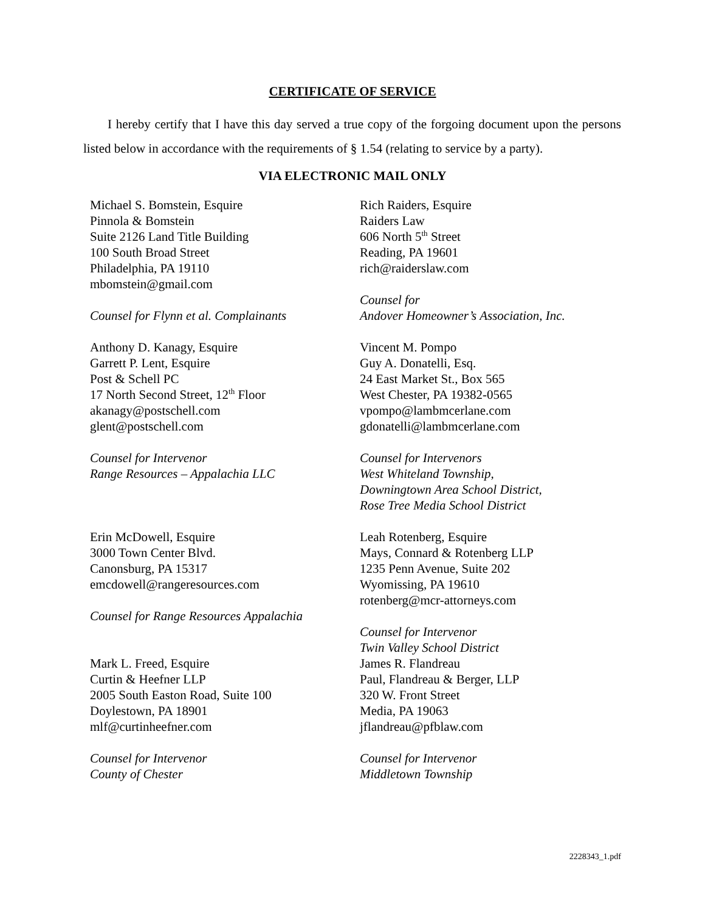CERTIFICATE OF SERVICE
I hereby certify that I have this day served a true copy of the forgoing document upon the persons listed below in accordance with the requirements of § 1.54 (relating to service by a party).
VIA ELECTRONIC MAIL ONLY
Michael S. Bomstein, Esquire
Pinnola & Bomstein
Suite 2126 Land Title Building
100 South Broad Street
Philadelphia, PA 19110
mbomstein@gmail.com
Counsel for Flynn et al. Complainants
Anthony D. Kanagy, Esquire
Garrett P. Lent, Esquire
Post & Schell PC
17 North Second Street, 12<sup>th</sup> Floor
akanagy@postschell.com
glent@postschell.com
Counsel for Intervenor
Range Resources – Appalachia LLC
Erin McDowell, Esquire
3000 Town Center Blvd.
Canonsburg, PA 15317
emcdowell@rangeresources.com
Counsel for Range Resources Appalachia
Mark L. Freed, Esquire
Curtin & Heefner LLP
2005 South Easton Road, Suite 100
Doylestown, PA 18901
mlf@curtinheefner.com
Counsel for Intervenor
County of Chester
Rich Raiders, Esquire
Raiders Law
606 North 5<sup>th</sup> Street
Reading, PA 19601
rich@raiderslaw.com
Counsel for
Andover Homeowner’s Association, Inc.
Vincent M. Pompo
Guy A. Donatelli, Esq.
24 East Market St., Box 565
West Chester, PA 19382-0565
vpompo@lambmcerlane.com
gdonatelli@lambmcerlane.com
Counsel for Intervenors
West Whiteland Township,
Downingtown Area School District,
Rose Tree Media School District
Leah Rotenberg, Esquire
Mays, Connard & Rotenberg LLP
1235 Penn Avenue, Suite 202
Wyomissing, PA 19610
rotenberg@mcr-attorneys.com
Counsel for Intervenor
Twin Valley School District
James R. Flandreau
Paul, Flandreau & Berger, LLP
320 W. Front Street
Media, PA 19063
jflandreau@pfblaw.com
Counsel for Intervenor
Middletown Township
2228343_1.pdf